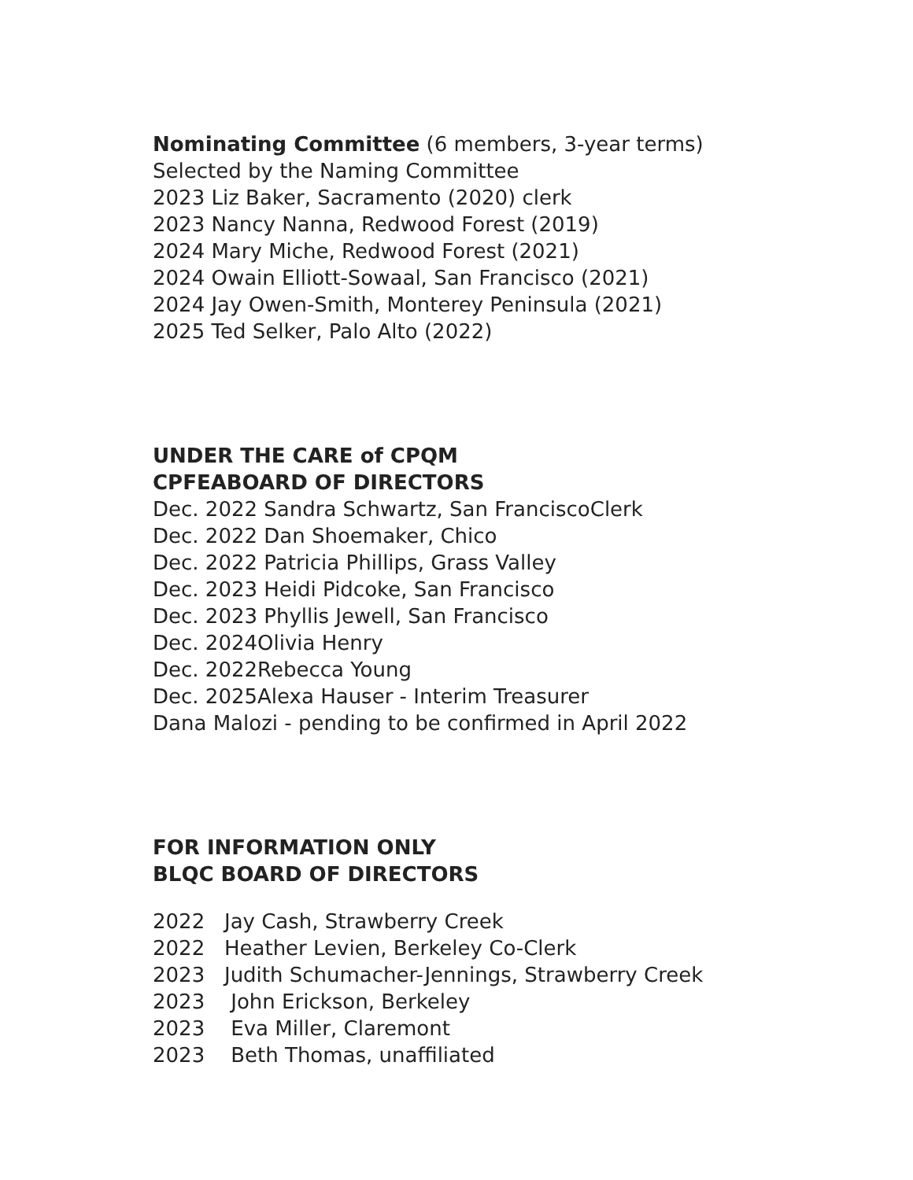Nominating Committee (6 members, 3-year terms)
Selected by the Naming Committee
2023 Liz Baker, Sacramento (2020) clerk
2023 Nancy Nanna, Redwood Forest (2019)
2024 Mary Miche, Redwood Forest (2021)
2024 Owain Elliott-Sowaal, San Francisco (2021)
2024 Jay Owen-Smith, Monterey Peninsula (2021)
2025 Ted Selker, Palo Alto (2022)
UNDER THE CARE of CPQM
CPFEABOARD OF DIRECTORS
Dec. 2022 Sandra Schwartz, San FranciscoClerk
Dec. 2022 Dan Shoemaker, Chico
Dec. 2022 Patricia Phillips, Grass Valley
Dec. 2023 Heidi Pidcoke, San Francisco
Dec. 2023 Phyllis Jewell, San Francisco
Dec. 2024Olivia Henry
Dec. 2022Rebecca Young
Dec. 2025Alexa Hauser - Interim Treasurer
Dana Malozi - pending to be confirmed in April 2022
FOR INFORMATION ONLY
BLQC BOARD OF DIRECTORS
2022   Jay Cash, Strawberry Creek
2022   Heather Levien, Berkeley Co-Clerk
2023   Judith Schumacher-Jennings, Strawberry Creek
2023    John Erickson, Berkeley
2023    Eva Miller, Claremont
2023    Beth Thomas, unaffiliated